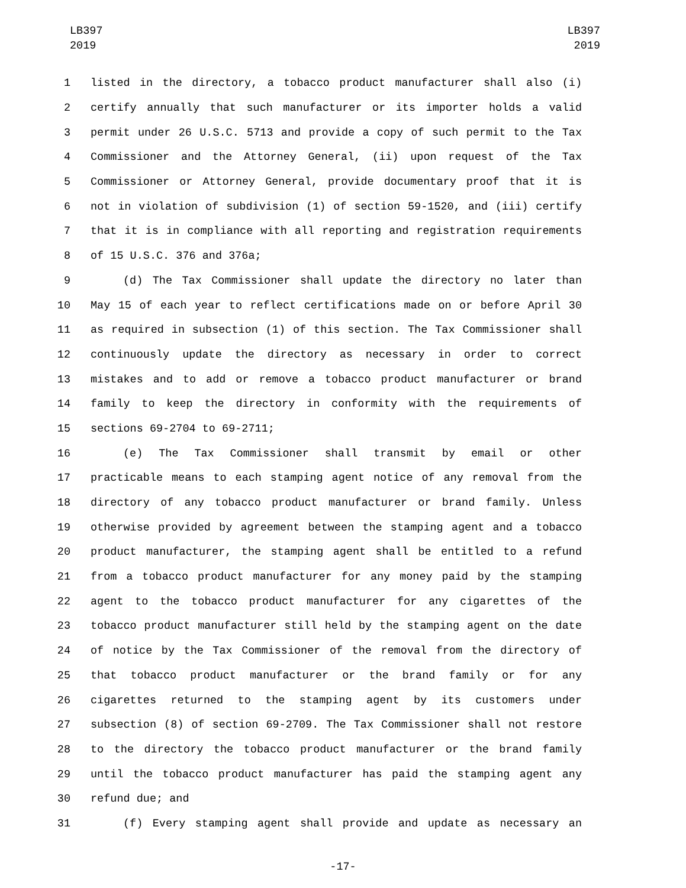LB397
2019
LB397
2019
1 listed in the directory, a tobacco product manufacturer shall also (i)
2 certify annually that such manufacturer or its importer holds a valid
3 permit under 26 U.S.C. 5713 and provide a copy of such permit to the Tax
4 Commissioner and the Attorney General, (ii) upon request of the Tax
5 Commissioner or Attorney General, provide documentary proof that it is
6 not in violation of subdivision (1) of section 59-1520, and (iii) certify
7 that it is in compliance with all reporting and registration requirements
8 of 15 U.S.C. 376 and 376a;
9 (d) The Tax Commissioner shall update the directory no later than
10 May 15 of each year to reflect certifications made on or before April 30
11 as required in subsection (1) of this section. The Tax Commissioner shall
12 continuously update the directory as necessary in order to correct
13 mistakes and to add or remove a tobacco product manufacturer or brand
14 family to keep the directory in conformity with the requirements of
15 sections 69-2704 to 69-2711;
16 (e) The Tax Commissioner shall transmit by email or other
17 practicable means to each stamping agent notice of any removal from the
18 directory of any tobacco product manufacturer or brand family. Unless
19 otherwise provided by agreement between the stamping agent and a tobacco
20 product manufacturer, the stamping agent shall be entitled to a refund
21 from a tobacco product manufacturer for any money paid by the stamping
22 agent to the tobacco product manufacturer for any cigarettes of the
23 tobacco product manufacturer still held by the stamping agent on the date
24 of notice by the Tax Commissioner of the removal from the directory of
25 that tobacco product manufacturer or the brand family or for any
26 cigarettes returned to the stamping agent by its customers under
27 subsection (8) of section 69-2709. The Tax Commissioner shall not restore
28 to the directory the tobacco product manufacturer or the brand family
29 until the tobacco product manufacturer has paid the stamping agent any
30 refund due; and
31 (f) Every stamping agent shall provide and update as necessary an
-17-